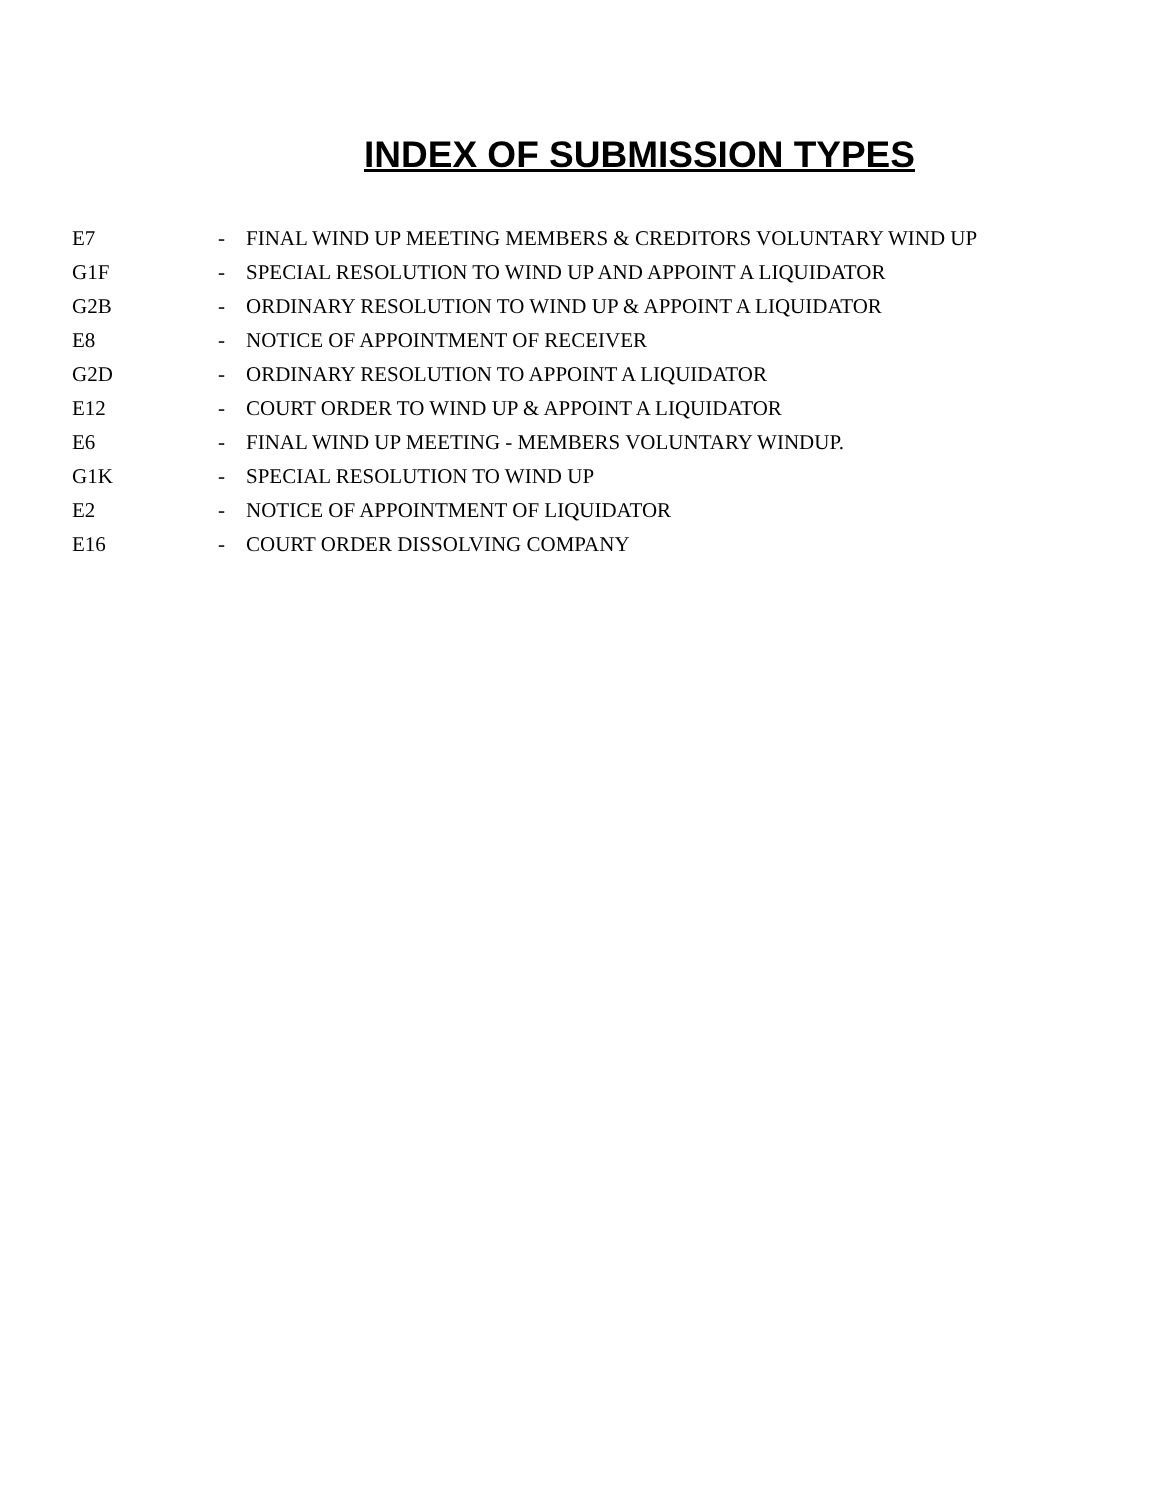INDEX OF SUBMISSION TYPES
| E7 | - | FINAL WIND UP MEETING MEMBERS & CREDITORS VOLUNTARY WIND UP |
| G1F | - | SPECIAL RESOLUTION TO WIND UP AND APPOINT A LIQUIDATOR |
| G2B | - | ORDINARY RESOLUTION TO WIND UP & APPOINT A LIQUIDATOR |
| E8 | - | NOTICE OF APPOINTMENT OF RECEIVER |
| G2D | - | ORDINARY RESOLUTION TO APPOINT A LIQUIDATOR |
| E12 | - | COURT ORDER TO WIND UP & APPOINT A LIQUIDATOR |
| E6 | - | FINAL WIND UP MEETING - MEMBERS VOLUNTARY WINDUP. |
| G1K | - | SPECIAL RESOLUTION TO WIND UP |
| E2 | - | NOTICE OF APPOINTMENT OF LIQUIDATOR |
| E16 | - | COURT ORDER DISSOLVING COMPANY |